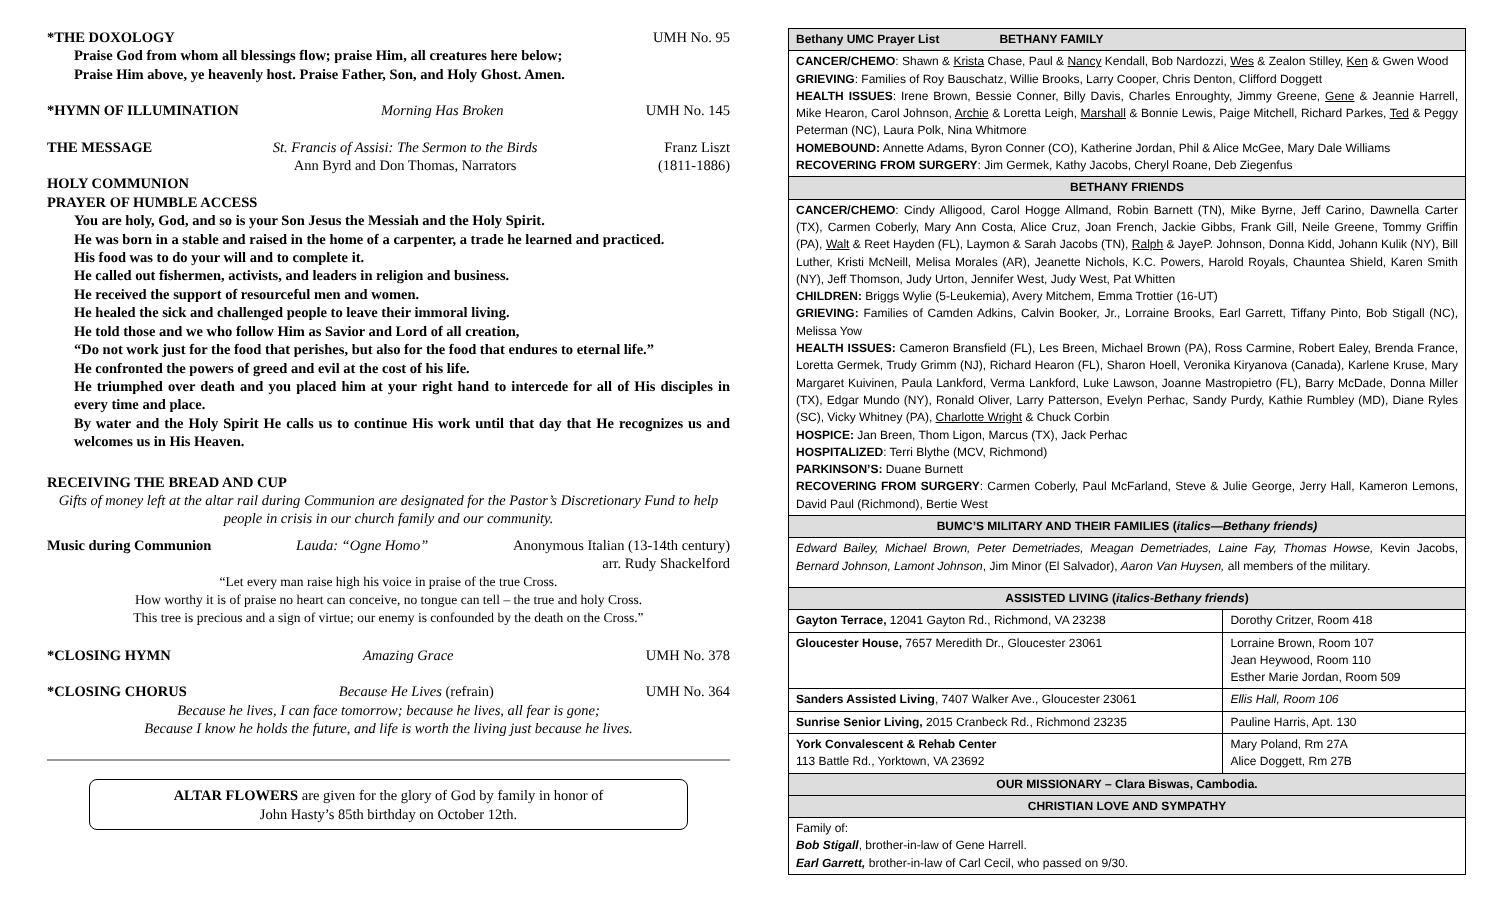*THE DOXOLOGY UMH No. 95
Praise God from whom all blessings flow; praise Him, all creatures here below;
Praise Him above, ye heavenly host. Praise Father, Son, and Holy Ghost. Amen.
*HYMN OF ILLUMINATION Morning Has Broken UMH No. 145
THE MESSAGE St. Francis of Assisi: The Sermon to the Birds
Ann Byrd and Don Thomas, Narrators Franz Liszt
(1811-1886)
HOLY COMMUNION
PRAYER OF HUMBLE ACCESS
You are holy, God, and so is your Son Jesus the Messiah and the Holy Spirit.
He was born in a stable and raised in the home of a carpenter, a trade he learned and practiced.
His food was to do your will and to complete it.
He called out fishermen, activists, and leaders in religion and business.
He received the support of resourceful men and women.
He healed the sick and challenged people to leave their immoral living.
He told those and we who follow Him as Savior and Lord of all creation,
“Do not work just for the food that perishes, but also for the food that endures to eternal life.”
He confronted the powers of greed and evil at the cost of his life.
He triumphed over death and you placed him at your right hand to intercede for all of His disciples in every time and place.
By water and the Holy Spirit He calls us to continue His work until that day that He recognizes us and welcomes us in His Heaven.
RECEIVING THE BREAD AND CUP
Gifts of money left at the altar rail during Communion are designated for the Pastor’s Discretionary Fund to help people in crisis in our church family and our community.
Music during Communion Lauda: “Ogne Homo” Anonymous Italian (13-14th century)
arr. Rudy Shackelford
“Let every man raise high his voice in praise of the true Cross.
How worthy it is of praise no heart can conceive, no tongue can tell – the true and holy Cross.
This tree is precious and a sign of virtue; our enemy is confounded by the death on the Cross.”
*CLOSING HYMN Amazing Grace UMH No. 378
*CLOSING CHORUS Because He Lives (refrain) UMH No. 364
Because he lives, I can face tomorrow; because he lives, all fear is gone;
Because I know he holds the future, and life is worth the living just because he lives.
ALTAR FLOWERS are given for the glory of God by family in honor of
John Hasty’s 85th birthday on October 12th.
| Bethany UMC Prayer List BETHANY FAMILY | |
| --- | --- |
| CANCER/CHEMO : Shawn & Krista Chase, Paul & Nancy Kendall, Bob Nardozzi, Wes & Zealon Stilley, Ken & Gwen Wood GRIEVING : Families of Roy Bauschatz, Willie Brooks, Larry Cooper, Chris Denton, Clifford Doggett HEALTH ISSUES : Irene Brown, Bessie Conner, Billy Davis, Charles Enroughty, Jimmy Greene, Gene & Jeannie Harrell, Mike Hearon, Carol Johnson, Archie & Loretta Leigh, Marshall & Bonnie Lewis, Paige Mitchell, Richard Parkes, Ted & Peggy Peterman (NC), Laura Polk, Nina Whitmore HOMEBOUND: Annette Adams, Byron Conner (CO), Katherine Jordan, Phil & Alice McGee, Mary Dale Williams RECOVERING FROM SURGERY : Jim Germek, Kathy Jacobs, Cheryl Roane, Deb Ziegenfus | |
| BETHANY FRIENDS | |
| CANCER/CHEMO : Cindy Alligood, Carol Hogge Allmand, Robin Barnett (TN), Mike Byrne, Jeff Carino, Dawnella Carter (TX), Carmen Coberly, Mary Ann Costa, Alice Cruz, Joan French, Jackie Gibbs, Frank Gill, Neile Greene, Tommy Griffin (PA), Walt & Reet Hayden (FL), Laymon & Sarah Jacobs (TN), Ralph & JayeP. Johnson, Donna Kidd, Johann Kulik (NY), Bill Luther, Kristi McNeill, Melisa Morales (AR), Jeanette Nichols, K.C. Powers, Harold Royals, Chauntea Shield, Karen Smith (NY), Jeff Thomson, Judy Urton, Jennifer West, Judy West, Pat Whitten CHILDREN: Briggs Wylie (5-Leukemia), Avery Mitchem, Emma Trottier (16-UT) GRIEVING: Families of Camden Adkins, Calvin Booker, Jr., Lorraine Brooks, Earl Garrett, Tiffany Pinto, Bob Stigall (NC), Melissa Yow HEALTH ISSUES: Cameron Bransfield (FL), Les Breen, Michael Brown (PA), Ross Carmine, Robert Ealey, Brenda France, Loretta Germek, Trudy Grimm (NJ), Richard Hearon (FL), Sharon Hoell, Veronika Kiryanova (Canada), Karlene Kruse, Mary Margaret Kuivinen, Paula Lankford, Verma Lankford, Luke Lawson, Joanne Mastropietro (FL), Barry McDade, Donna Miller (TX), Edgar Mundo (NY), Ronald Oliver, Larry Patterson, Evelyn Perhac, Sandy Purdy, Kathie Rumbley (MD), Diane Ryles (SC), Vicky Whitney (PA), Charlotte Wright & Chuck Corbin HOSPICE: Jan Breen, Thom Ligon, Marcus (TX), Jack Perhac HOSPITALIZED : Terri Blythe (MCV, Richmond) PARKINSON’S: Duane Burnett RECOVERING FROM SURGERY : Carmen Coberly, Paul McFarland, Steve & Julie George, Jerry Hall, Kameron Lemons, David Paul (Richmond), Bertie West | |
| BUMC’S MILITARY AND THEIR FAMILIES ( italics—Bethany friends) | |
| Edward Bailey, Michael Brown, Peter Demetriades, Meagan Demetriades, Laine Fay, Thomas Howse, Kevin Jacobs, Bernard Johnson, Lamont Johnson , Jim Minor (El Salvador), Aaron Van Huysen, all members of the military. | |
| ASSISTED LIVING ( italics-Bethany friends ) | |
| Gayton Terrace, 12041 Gayton Rd., Richmond, VA 23238 | Dorothy Critzer, Room 418 |
| Gloucester House, 7657 Meredith Dr., Gloucester 23061 | Lorraine Brown, Room 107 Jean Heywood, Room 110 Esther Marie Jordan, Room 509 |
| Sanders Assisted Living , 7407 Walker Ave., Gloucester 23061 | Ellis Hall, Room 106 |
| Sunrise Senior Living, 2015 Cranbeck Rd., Richmond 23235 | Pauline Harris, Apt. 130 |
| York Convalescent & Rehab Center 113 Battle Rd., Yorktown, VA 23692 | Mary Poland, Rm 27A Alice Doggett, Rm 27B |
| OUR MISSIONARY – Clara Biswas, Cambodia. | |
| CHRISTIAN LOVE AND SYMPATHY | |
| Family of: Bob Stigall , brother-in-law of Gene Harrell. Earl Garrett, brother-in-law of Carl Cecil, who passed on 9/30. | |